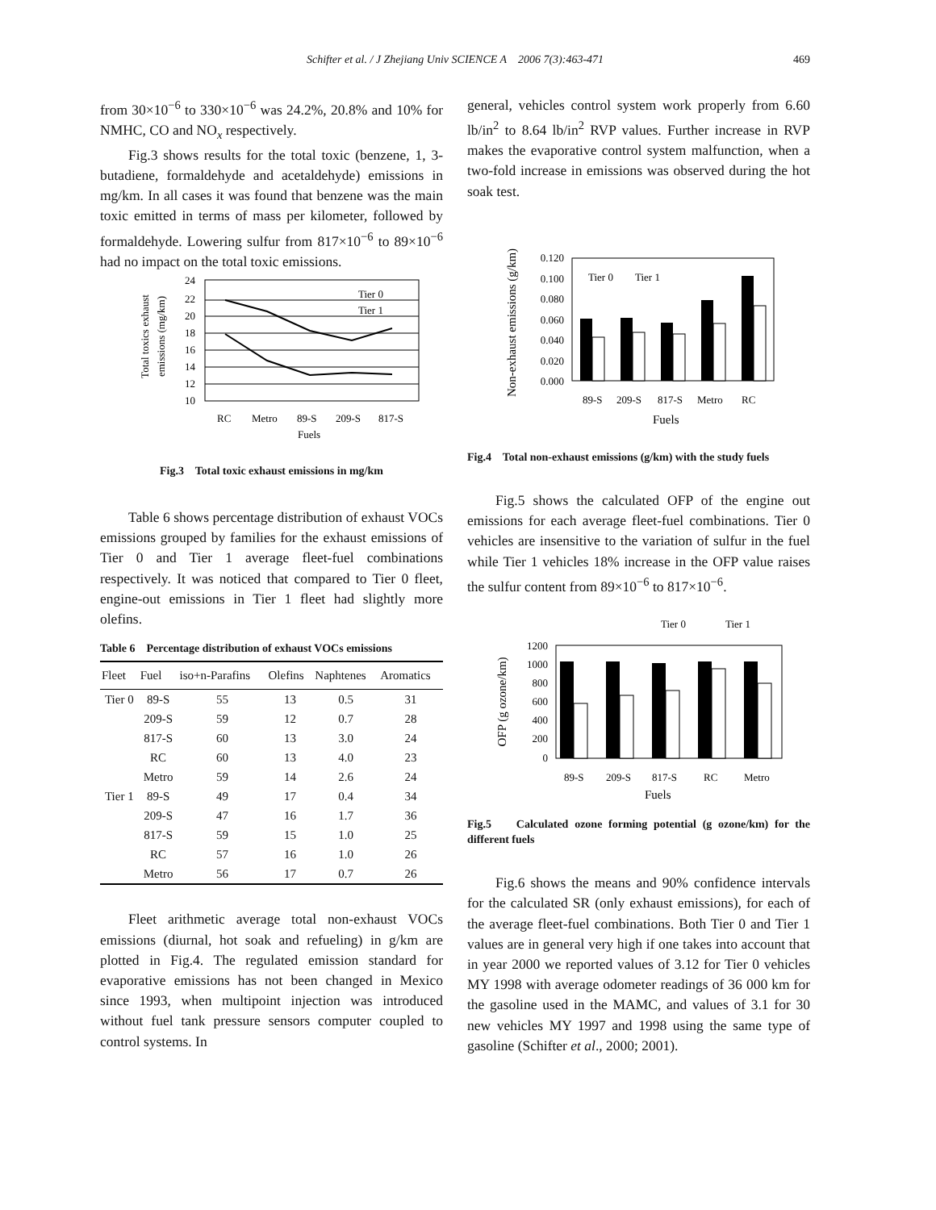Schifter et al. / J Zhejiang Univ SCIENCE A 2006 7(3):463-471 469
from 30×10<sup>−6</sup> to 330×10<sup>−6</sup> was 24.2%, 20.8% and 10% for NMHC, CO and NO<sub>x</sub> respectively.
Fig.3 shows results for the total toxic (benzene, 1, 3-butadiene, formaldehyde and acetaldehyde) emissions in mg/km. In all cases it was found that benzene was the main toxic emitted in terms of mass per kilometer, followed by formaldehyde. Lowering sulfur from 817×10<sup>−6</sup> to 89×10<sup>−6</sup> had no impact on the total toxic emissions.
Total toxics exhaust
emissions (mg/km)
24
22
20
18
16
14
12
10
Tier 0
Tier 1
RC
Metro
89-S
209-S
817-S
Fuels
Fig.3 Total toxic exhaust emissions in mg/km
Table 6 shows percentage distribution of exhaust VOCs emissions grouped by families for the exhaust emissions of Tier 0 and Tier 1 average fleet-fuel combinations respectively. It was noticed that compared to Tier 0 fleet, engine-out emissions in Tier 1 fleet had slightly more olefins.
Table 6 Percentage distribution of exhaust VOCs emissions
| Fleet | Fuel | iso+n-Parafins | Olefins | Naphtenes | Aromatics |
| --- | --- | --- | --- | --- | --- |
| Tier 0 | 89-S | 55 | 13 | 0.5 | 31 |
| | 209-S | 59 | 12 | 0.7 | 28 |
| | 817-S | 60 | 13 | 3.0 | 24 |
| | RC | 60 | 13 | 4.0 | 23 |
| | Metro | 59 | 14 | 2.6 | 24 |
| Tier 1 | 89-S | 49 | 17 | 0.4 | 34 |
| | 209-S | 47 | 16 | 1.7 | 36 |
| | 817-S | 59 | 15 | 1.0 | 25 |
| | RC | 57 | 16 | 1.0 | 26 |
| | Metro | 56 | 17 | 0.7 | 26 |
Fleet arithmetic average total non-exhaust VOCs emissions (diurnal, hot soak and refueling) in g/km are plotted in Fig.4. The regulated emission standard for evaporative emissions has not been changed in Mexico since 1993, when multipoint injection was introduced without fuel tank pressure sensors computer coupled to control systems. In
general, vehicles control system work properly from 6.60 lb/in<sup>2</sup> to 8.64 lb/in<sup>2</sup> RVP values. Further increase in RVP makes the evaporative control system malfunction, when a two-fold increase in emissions was observed during the hot soak test.
Non-exhaust emissions (g/km)
0.120
0.100
0.080
0.060
0.040
0.020
0.000
Tier 0
Tier 1
89-S
209-S
817-S
Metro
RC
Fuels
Fig.4 Total non-exhaust emissions (g/km) with the study fuels
Fig.5 shows the calculated OFP of the engine out emissions for each average fleet-fuel combinations. Tier 0 vehicles are insensitive to the variation of sulfur in the fuel while Tier 1 vehicles 18% increase in the OFP value raises the sulfur content from 89×10<sup>−6</sup> to 817×10<sup>−6</sup>.
Tier 0
Tier 1
OFP (g ozone/km)
1200
1000
800
600
400
200
0
89-S
209-S
817-S
RC
Metro
Fuels
Fig.5 Calculated ozone forming potential (g ozone/km) for the different fuels
Fig.6 shows the means and 90% confidence intervals for the calculated SR (only exhaust emissions), for each of the average fleet-fuel combinations. Both Tier 0 and Tier 1 values are in general very high if one takes into account that in year 2000 we reported values of 3.12 for Tier 0 vehicles MY 1998 with average odometer readings of 36 000 km for the gasoline used in the MAMC, and values of 3.1 for 30 new vehicles MY 1997 and 1998 using the same type of gasoline (Schifter et al., 2000; 2001).